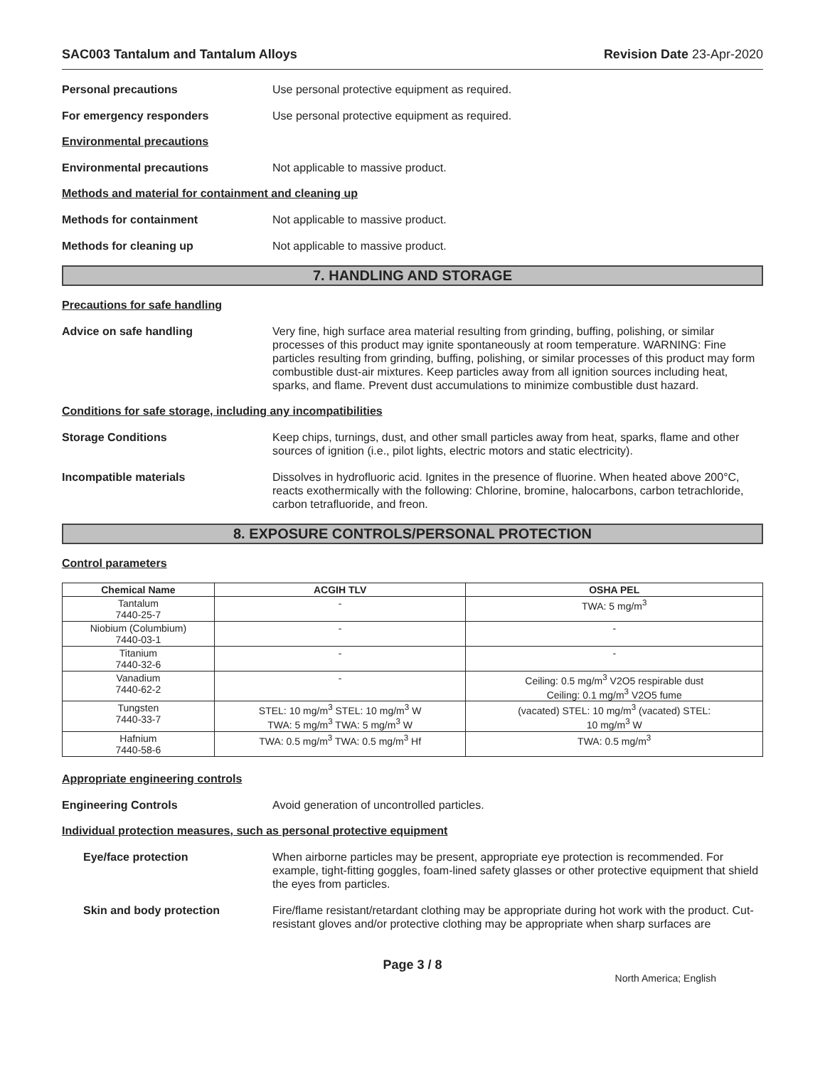SAC003 Tantalum and Tantalum Alloys Revision Date 23-Apr-2020
Personal precautions Use personal protective equipment as required.
For emergency responders Use personal protective equipment as required.
Environmental precautions
Environmental precautions Not applicable to massive product.
Methods and material for containment and cleaning up
Methods for containment Not applicable to massive product.
Methods for cleaning up Not applicable to massive product.
7. HANDLING AND STORAGE
Precautions for safe handling
Advice on safe handling Very fine, high surface area material resulting from grinding, buffing, polishing, or similar processes of this product may ignite spontaneously at room temperature. WARNING: Fine particles resulting from grinding, buffing, polishing, or similar processes of this product may form combustible dust-air mixtures. Keep particles away from all ignition sources including heat, sparks, and flame. Prevent dust accumulations to minimize combustible dust hazard.
Conditions for safe storage, including any incompatibilities
Storage Conditions Keep chips, turnings, dust, and other small particles away from heat, sparks, flame and other sources of ignition (i.e., pilot lights, electric motors and static electricity).
Incompatible materials Dissolves in hydrofluoric acid. Ignites in the presence of fluorine. When heated above 200°C, reacts exothermically with the following: Chlorine, bromine, halocarbons, carbon tetrachloride, carbon tetrafluoride, and freon.
8. EXPOSURE CONTROLS/PERSONAL PROTECTION
Control parameters
| Chemical Name | ACGIH TLV | OSHA PEL |
| --- | --- | --- |
| Tantalum 7440-25-7 | - | TWA: 5 mg/m<sup>3</sup> |
| Niobium (Columbium) 7440-03-1 | - | - |
| Titanium 7440-32-6 | - | - |
| Vanadium 7440-62-2 | - | Ceiling: 0.5 mg/m<sup>3</sup> V2O5 respirable dust Ceiling: 0.1 mg/m<sup>3</sup> V2O5 fume |
| Tungsten 7440-33-7 | STEL: 10 mg/m<sup>3</sup> STEL: 10 mg/m<sup>3</sup> W TWA: 5 mg/m<sup>3</sup> TWA: 5 mg/m<sup>3</sup> W | (vacated) STEL: 10 mg/m<sup>3</sup> (vacated) STEL: 10 mg/m<sup>3</sup> W |
| Hafnium 7440-58-6 | TWA: 0.5 mg/m<sup>3</sup> TWA: 0.5 mg/m<sup>3</sup> Hf | TWA: 0.5 mg/m<sup>3</sup> |
Appropriate engineering controls
Engineering Controls Avoid generation of uncontrolled particles.
Individual protection measures, such as personal protective equipment
Eye/face protection When airborne particles may be present, appropriate eye protection is recommended. For example, tight-fitting goggles, foam-lined safety glasses or other protective equipment that shield the eyes from particles.
Skin and body protection Fire/flame resistant/retardant clothing may be appropriate during hot work with the product. Cut-resistant gloves and/or protective clothing may be appropriate when sharp surfaces are
Page 3 / 8
North America; English